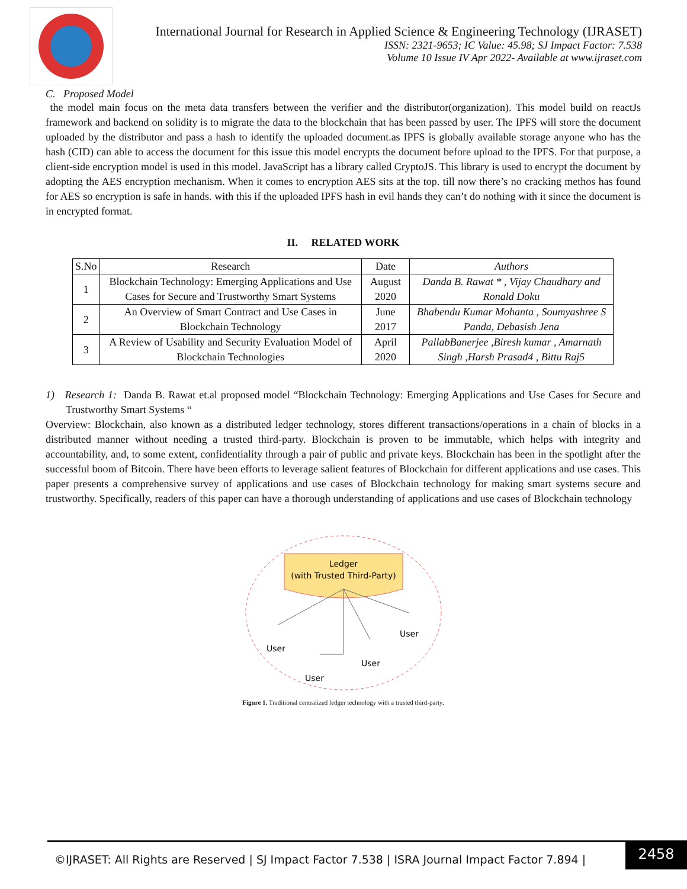International Journal for Research in Applied Science & Engineering Technology (IJRASET)
ISSN: 2321-9653; IC Value: 45.98; SJ Impact Factor: 7.538
Volume 10 Issue IV Apr 2022- Available at www.ijraset.com
C. Proposed Model
the model main focus on the meta data transfers between the verifier and the distributor(organization). This model build on reactJs framework and backend on solidity is to migrate the data to the blockchain that has been passed by user. The IPFS will store the document uploaded by the distributor and pass a hash to identify the uploaded document.as IPFS is globally available storage anyone who has the hash (CID) can able to access the document for this issue this model encrypts the document before upload to the IPFS. For that purpose, a client-side encryption model is used in this model. JavaScript has a library called CryptoJS. This library is used to encrypt the document by adopting the AES encryption mechanism. When it comes to encryption AES sits at the top. till now there’s no cracking methos has found for AES so encryption is safe in hands. with this if the uploaded IPFS hash in evil hands they can’t do nothing with it since the document is in encrypted format.
II. RELATED WORK
| S.No | Research | Date | Authors |
| --- | --- | --- | --- |
| 1 | Blockchain Technology: Emerging Applications and Use Cases for Secure and Trustworthy Smart Systems | August 2020 | Danda B. Rawat * , Vijay Chaudhary and Ronald Doku |
| 2 | An Overview of Smart Contract and Use Cases in Blockchain Technology | June 2017 | Bhabendu Kumar Mohanta , Soumyashree S Panda, Debasish Jena |
| 3 | A Review of Usability and Security Evaluation Model of Blockchain Technologies | April 2020 | PallabBanerjee ,Biresh kumar , Amarnath Singh ,Harsh Prasad4 , Bittu Raj5 |
1) Research 1: Danda B. Rawat et.al proposed model “Blockchain Technology: Emerging Applications and Use Cases for Secure and Trustworthy Smart Systems “
Overview: Blockchain, also known as a distributed ledger technology, stores different transactions/operations in a chain of blocks in a distributed manner without needing a trusted third-party. Blockchain is proven to be immutable, which helps with integrity and accountability, and, to some extent, confidentiality through a pair of public and private keys. Blockchain has been in the spotlight after the successful boom of Bitcoin. There have been efforts to leverage salient features of Blockchain for different applications and use cases. This paper presents a comprehensive survey of applications and use cases of Blockchain technology for making smart systems secure and trustworthy. Specifically, readers of this paper can have a thorough understanding of applications and use cases of Blockchain technology
Ledger
(with Trusted Third-Party)
User
User
User
User
Figure 1. Traditional centralized ledger technology with a trusted third-party.
©IJRASET: All Rights are Reserved | SJ Impact Factor 7.538 | ISRA Journal Impact Factor 7.894 |
2458